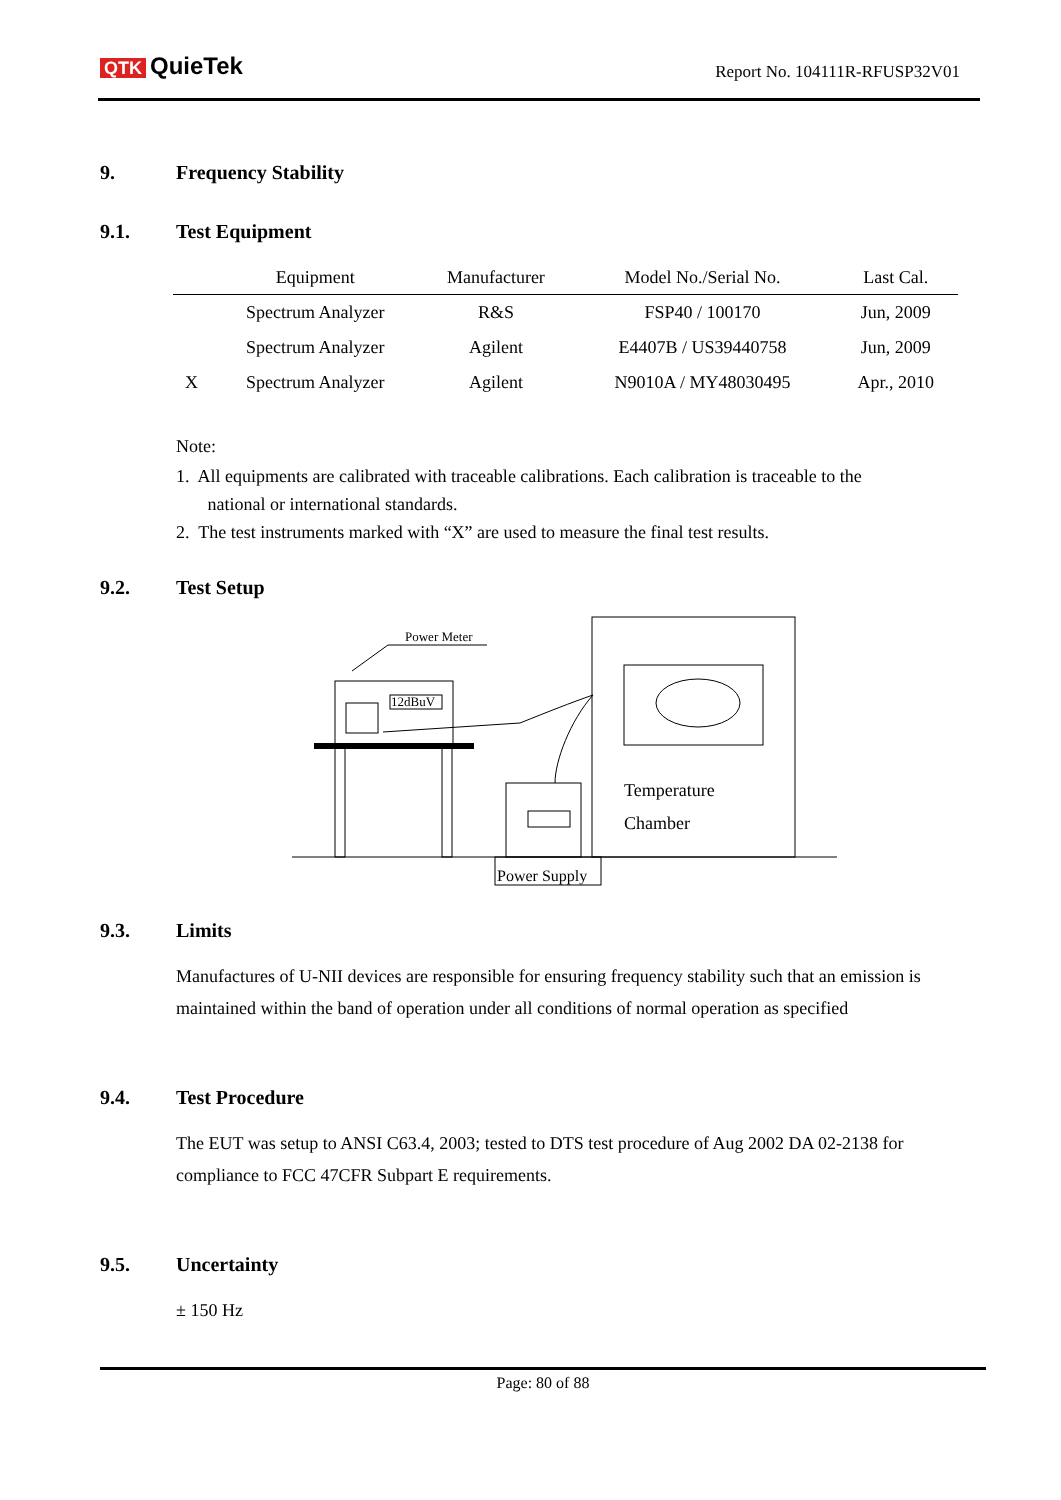QTK QuieTek Report No. 104111R-RFUSP32V01
9. Frequency Stability
9.1. Test Equipment
| | Equipment | Manufacturer | Model No./Serial No. | Last Cal. |
| --- | --- | --- | --- | --- |
| | Spectrum Analyzer | R&S | FSP40 / 100170 | Jun, 2009 |
| | Spectrum Analyzer | Agilent | E4407B / US39440758 | Jun, 2009 |
| X | Spectrum Analyzer | Agilent | N9010A / MY48030495 | Apr., 2010 |
Note:
1. All equipments are calibrated with traceable calibrations. Each calibration is traceable to the
national or international standards.
2. The test instruments marked with “X” are used to measure the final test results.
9.2. Test Setup
Power Meter
12dBuV
Temperature
Chamber
Power Supply
9.3. Limits
Manufactures of U-NII devices are responsible for ensuring frequency stability such that an emission is maintained within the band of operation under all conditions of normal operation as specified
9.4. Test Procedure
The EUT was setup to ANSI C63.4, 2003; tested to DTS test procedure of Aug 2002 DA 02-2138 for compliance to FCC 47CFR Subpart E requirements.
9.5. Uncertainty
± 150 Hz
Page: 80 of 88